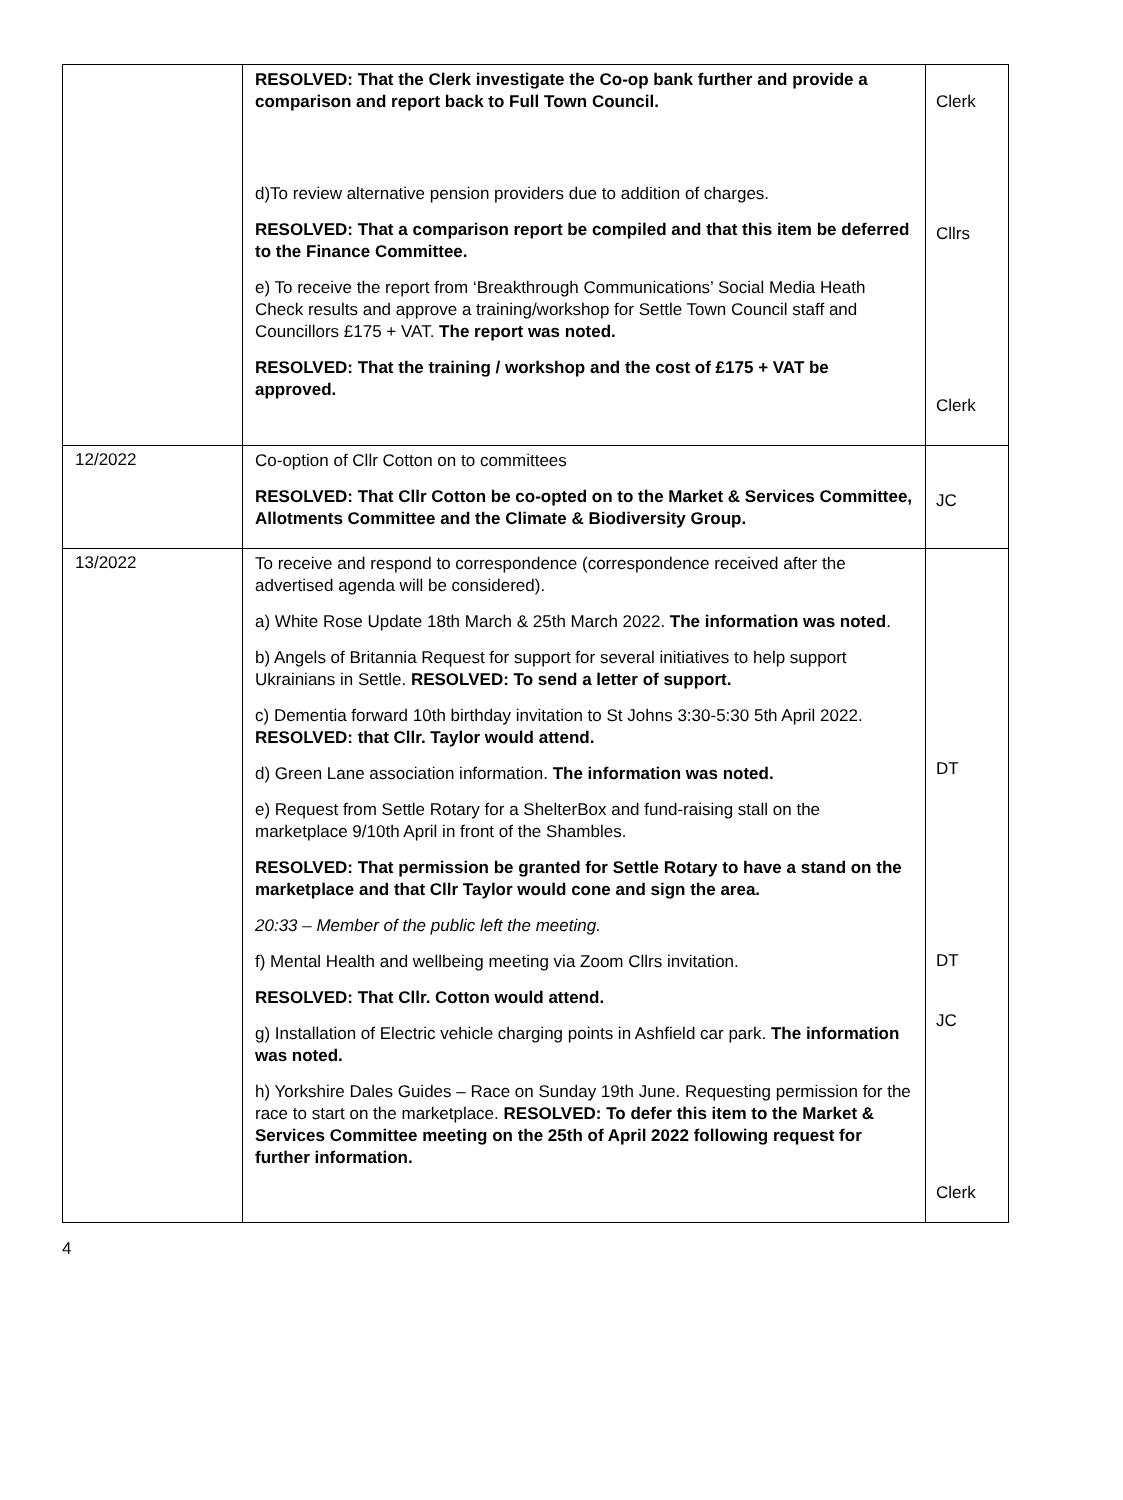| | RESOLVED: That the Clerk investigate the Co-op bank further and provide a comparison and report back to Full Town Council. d)To review alternative pension providers due to addition of charges. RESOLVED: That a comparison report be compiled and that this item be deferred to the Finance Committee. e) To receive the report from ‘Breakthrough Communications’ Social Media Heath Check results and approve a training/workshop for Settle Town Council staff and Councillors £175 + VAT. The report was noted. RESOLVED: That the training / workshop and the cost of £175 + VAT be approved. | Clerk Cllrs Clerk |
| 12/2022 | Co-option of Cllr Cotton on to committees RESOLVED: That Cllr Cotton be co-opted on to the Market & Services Committee, Allotments Committee and the Climate & Biodiversity Group. | JC |
| 13/2022 | To receive and respond to correspondence (correspondence received after the advertised agenda will be considered). a) White Rose Update 18th March & 25th March 2022. The information was noted . b) Angels of Britannia Request for support for several initiatives to help support Ukrainians in Settle. RESOLVED: To send a letter of support. c) Dementia forward 10th birthday invitation to St Johns 3:30-5:30 5th April 2022. RESOLVED: that Cllr. Taylor would attend. d) Green Lane association information. The information was noted. e) Request from Settle Rotary for a ShelterBox and fund-raising stall on the marketplace 9/10th April in front of the Shambles. RESOLVED: That permission be granted for Settle Rotary to have a stand on the marketplace and that Cllr Taylor would cone and sign the area. 20:33 – Member of the public left the meeting. f) Mental Health and wellbeing meeting via Zoom Cllrs invitation. RESOLVED: That Cllr. Cotton would attend. g) Installation of Electric vehicle charging points in Ashfield car park. The information was noted. h) Yorkshire Dales Guides – Race on Sunday 19th June. Requesting permission for the race to start on the marketplace. RESOLVED: To defer this item to the Market & Services Committee meeting on the 25th of April 2022 following request for further information. | DT DT JC Clerk |
4